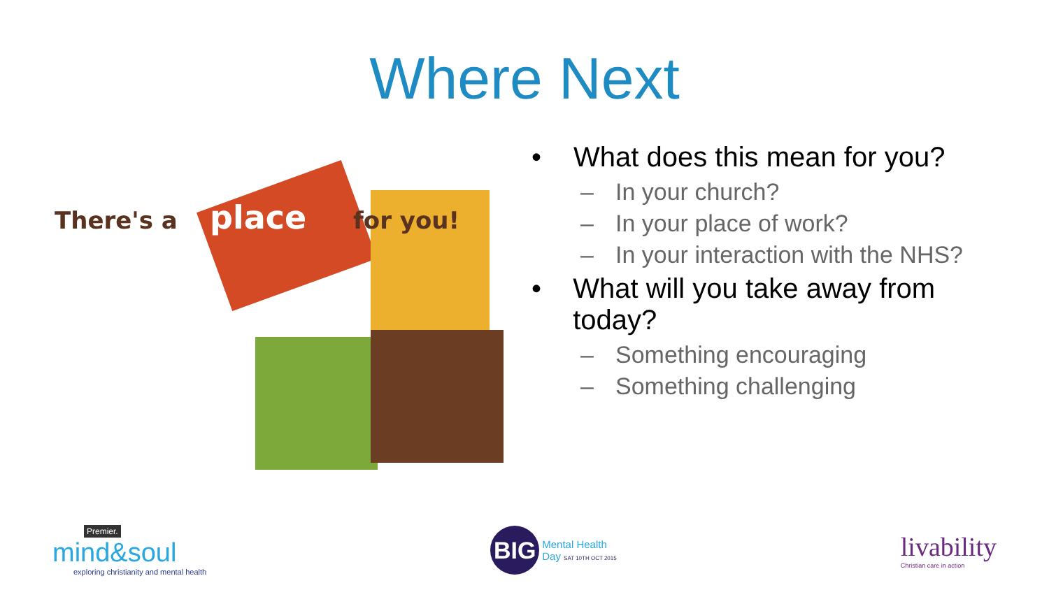Where Next
There's a
place
for you!
• What does this mean for you?
– In your church?
– In your place of work?
– In your interaction with the NHS?
• What will you take away from today?
– Something encouraging
– Something challenging
Premier.
mind&soul
exploring christianity and mental health
BIG
Mental Health
Day SAT 10TH OCT 2015
livability
Christian care in action